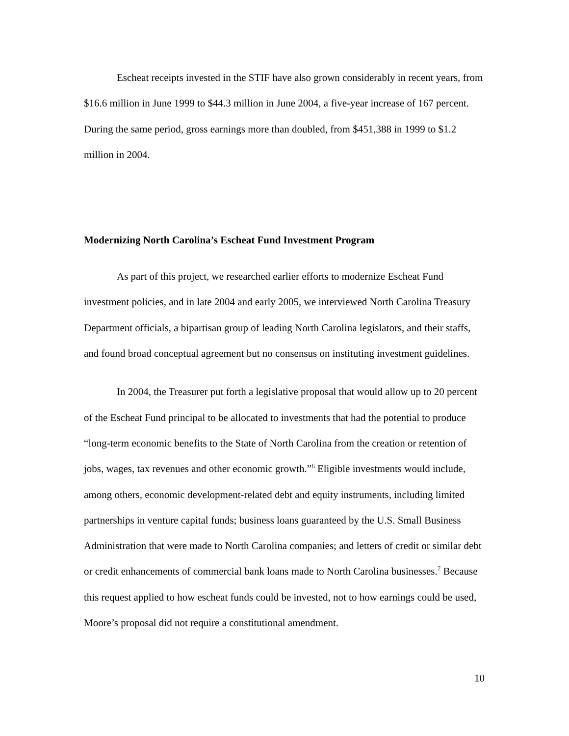Escheat receipts invested in the STIF have also grown considerably in recent years, from $16.6 million in June 1999 to $44.3 million in June 2004, a five-year increase of 167 percent. During the same period, gross earnings more than doubled, from $451,388 in 1999 to $1.2 million in 2004.
Modernizing North Carolina’s Escheat Fund Investment Program
As part of this project, we researched earlier efforts to modernize Escheat Fund investment policies, and in late 2004 and early 2005, we interviewed North Carolina Treasury Department officials, a bipartisan group of leading North Carolina legislators, and their staffs, and found broad conceptual agreement but no consensus on instituting investment guidelines.
In 2004, the Treasurer put forth a legislative proposal that would allow up to 20 percent of the Escheat Fund principal to be allocated to investments that had the potential to produce “long-term economic benefits to the State of North Carolina from the creation or retention of jobs, wages, tax revenues and other economic growth.”<sup>6</sup> Eligible investments would include, among others, economic development-related debt and equity instruments, including limited partnerships in venture capital funds; business loans guaranteed by the U.S. Small Business Administration that were made to North Carolina companies; and letters of credit or similar debt or credit enhancements of commercial bank loans made to North Carolina businesses.<sup>7</sup> Because this request applied to how escheat funds could be invested, not to how earnings could be used, Moore’s proposal did not require a constitutional amendment.
10